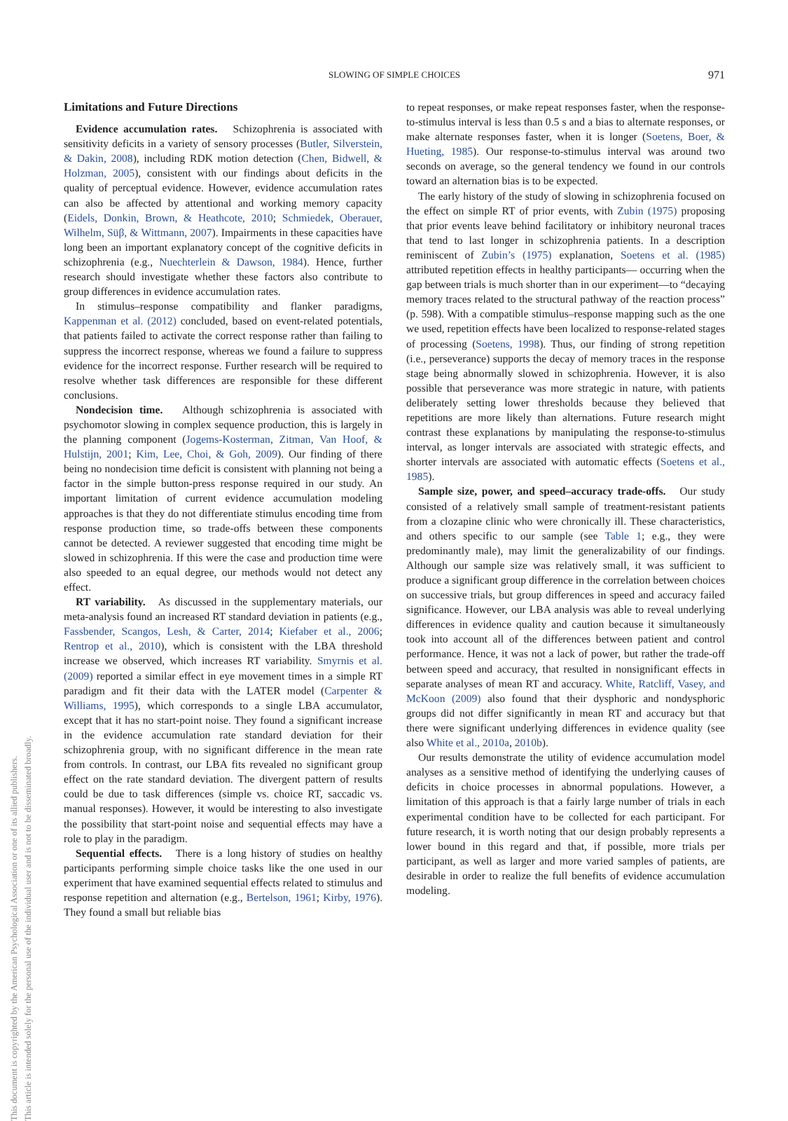This document is copyrighted by the American Psychological Association or one of its allied publishers.
This article is intended solely for the personal use of the individual user and is not to be disseminated broadly.
SLOWING OF SIMPLE CHOICES
971
Limitations and Future Directions
Evidence accumulation rates. Schizophrenia is associated with sensitivity deficits in a variety of sensory processes (Butler, Silverstein, & Dakin, 2008), including RDK motion detection (Chen, Bidwell, & Holzman, 2005), consistent with our findings about deficits in the quality of perceptual evidence. However, evidence accumulation rates can also be affected by attentional and working memory capacity (Eidels, Donkin, Brown, & Heathcote, 2010; Schmiedek, Oberauer, Wilhelm, Süβ, & Wittmann, 2007). Impairments in these capacities have long been an important explanatory concept of the cognitive deficits in schizophrenia (e.g., Nuechterlein & Dawson, 1984). Hence, further research should investigate whether these factors also contribute to group differences in evidence accumulation rates.
In stimulus–response compatibility and flanker paradigms, Kappenman et al. (2012) concluded, based on event-related potentials, that patients failed to activate the correct response rather than failing to suppress the incorrect response, whereas we found a failure to suppress evidence for the incorrect response. Further research will be required to resolve whether task differences are responsible for these different conclusions.
Nondecision time. Although schizophrenia is associated with psychomotor slowing in complex sequence production, this is largely in the planning component (Jogems-Kosterman, Zitman, Van Hoof, & Hulstijn, 2001; Kim, Lee, Choi, & Goh, 2009). Our finding of there being no nondecision time deficit is consistent with planning not being a factor in the simple button-press response required in our study. An important limitation of current evidence accumulation modeling approaches is that they do not differentiate stimulus encoding time from response production time, so trade-offs between these components cannot be detected. A reviewer suggested that encoding time might be slowed in schizophrenia. If this were the case and production time were also speeded to an equal degree, our methods would not detect any effect.
RT variability. As discussed in the supplementary materials, our meta-analysis found an increased RT standard deviation in patients (e.g., Fassbender, Scangos, Lesh, & Carter, 2014; Kiefaber et al., 2006; Rentrop et al., 2010), which is consistent with the LBA threshold increase we observed, which increases RT variability. Smyrnis et al. (2009) reported a similar effect in eye movement times in a simple RT paradigm and fit their data with the LATER model (Carpenter & Williams, 1995), which corresponds to a single LBA accumulator, except that it has no start-point noise. They found a significant increase in the evidence accumulation rate standard deviation for their schizophrenia group, with no significant difference in the mean rate from controls. In contrast, our LBA fits revealed no significant group effect on the rate standard deviation. The divergent pattern of results could be due to task differences (simple vs. choice RT, saccadic vs. manual responses). However, it would be interesting to also investigate the possibility that start-point noise and sequential effects may have a role to play in the paradigm.
Sequential effects. There is a long history of studies on healthy participants performing simple choice tasks like the one used in our experiment that have examined sequential effects related to stimulus and response repetition and alternation (e.g., Bertelson, 1961; Kirby, 1976). They found a small but reliable bias
to repeat responses, or make repeat responses faster, when the response-to-stimulus interval is less than 0.5 s and a bias to alternate responses, or make alternate responses faster, when it is longer (Soetens, Boer, & Hueting, 1985). Our response-to-stimulus interval was around two seconds on average, so the general tendency we found in our controls toward an alternation bias is to be expected.
The early history of the study of slowing in schizophrenia focused on the effect on simple RT of prior events, with Zubin (1975) proposing that prior events leave behind facilitatory or inhibitory neuronal traces that tend to last longer in schizophrenia patients. In a description reminiscent of Zubin’s (1975) explanation, Soetens et al. (1985) attributed repetition effects in healthy participants— occurring when the gap between trials is much shorter than in our experiment—to “decaying memory traces related to the structural pathway of the reaction process” (p. 598). With a compatible stimulus–response mapping such as the one we used, repetition effects have been localized to response-related stages of processing (Soetens, 1998). Thus, our finding of strong repetition (i.e., perseverance) supports the decay of memory traces in the response stage being abnormally slowed in schizophrenia. However, it is also possible that perseverance was more strategic in nature, with patients deliberately setting lower thresholds because they believed that repetitions are more likely than alternations. Future research might contrast these explanations by manipulating the response-to-stimulus interval, as longer intervals are associated with strategic effects, and shorter intervals are associated with automatic effects (Soetens et al., 1985).
Sample size, power, and speed–accuracy trade-offs. Our study consisted of a relatively small sample of treatment-resistant patients from a clozapine clinic who were chronically ill. These characteristics, and others specific to our sample (see Table 1; e.g., they were predominantly male), may limit the generalizability of our findings. Although our sample size was relatively small, it was sufficient to produce a significant group difference in the correlation between choices on successive trials, but group differences in speed and accuracy failed significance. However, our LBA analysis was able to reveal underlying differences in evidence quality and caution because it simultaneously took into account all of the differences between patient and control performance. Hence, it was not a lack of power, but rather the trade-off between speed and accuracy, that resulted in nonsignificant effects in separate analyses of mean RT and accuracy. White, Ratcliff, Vasey, and McKoon (2009) also found that their dysphoric and nondysphoric groups did not differ significantly in mean RT and accuracy but that there were significant underlying differences in evidence quality (see also White et al., 2010a, 2010b).
Our results demonstrate the utility of evidence accumulation model analyses as a sensitive method of identifying the underlying causes of deficits in choice processes in abnormal populations. However, a limitation of this approach is that a fairly large number of trials in each experimental condition have to be collected for each participant. For future research, it is worth noting that our design probably represents a lower bound in this regard and that, if possible, more trials per participant, as well as larger and more varied samples of patients, are desirable in order to realize the full benefits of evidence accumulation modeling.